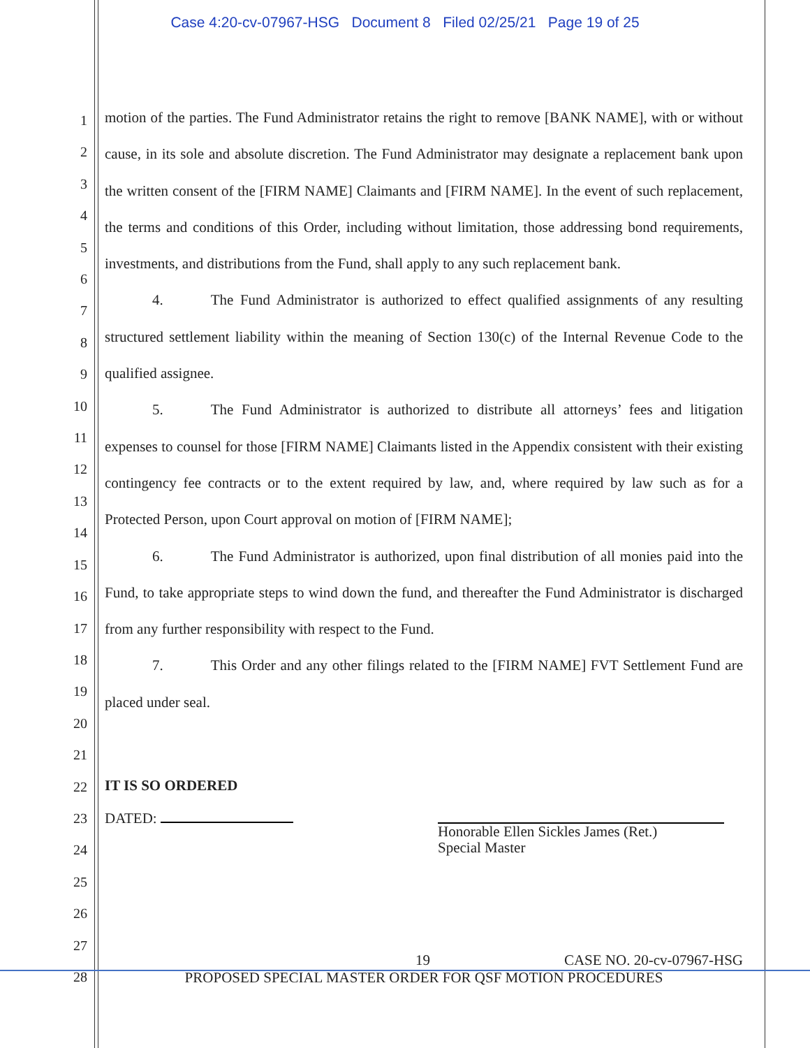Case 4:20-cv-07967-HSG Document 8 Filed 02/25/21 Page 19 of 25
1
2
3
4
5
6
7
8
9
10
11
12
13
14
15
16
17
18
19
20
21
22
23
24
25
26
27
28
motion of the parties. The Fund Administrator retains the right to remove [BANK NAME], with or without cause, in its sole and absolute discretion. The Fund Administrator may designate a replacement bank upon the written consent of the [FIRM NAME] Claimants and [FIRM NAME]. In the event of such replacement, the terms and conditions of this Order, including without limitation, those addressing bond requirements, investments, and distributions from the Fund, shall apply to any such replacement bank.
4. The Fund Administrator is authorized to effect qualified assignments of any resulting structured settlement liability within the meaning of Section 130(c) of the Internal Revenue Code to the qualified assignee.
5. The Fund Administrator is authorized to distribute all attorneys’ fees and litigation expenses to counsel for those [FIRM NAME] Claimants listed in the Appendix consistent with their existing contingency fee contracts or to the extent required by law, and, where required by law such as for a Protected Person, upon Court approval on motion of [FIRM NAME];
6. The Fund Administrator is authorized, upon final distribution of all monies paid into the Fund, to take appropriate steps to wind down the fund, and thereafter the Fund Administrator is discharged from any further responsibility with respect to the Fund.
7. This Order and any other filings related to the [FIRM NAME] FVT Settlement Fund are placed under seal.
IT IS SO ORDERED
DATED:
Honorable Ellen Sickles James (Ret.)
Special Master
19 CASE NO. 20-cv-07967-HSG
PROPOSED SPECIAL MASTER ORDER FOR QSF MOTION PROCEDURES